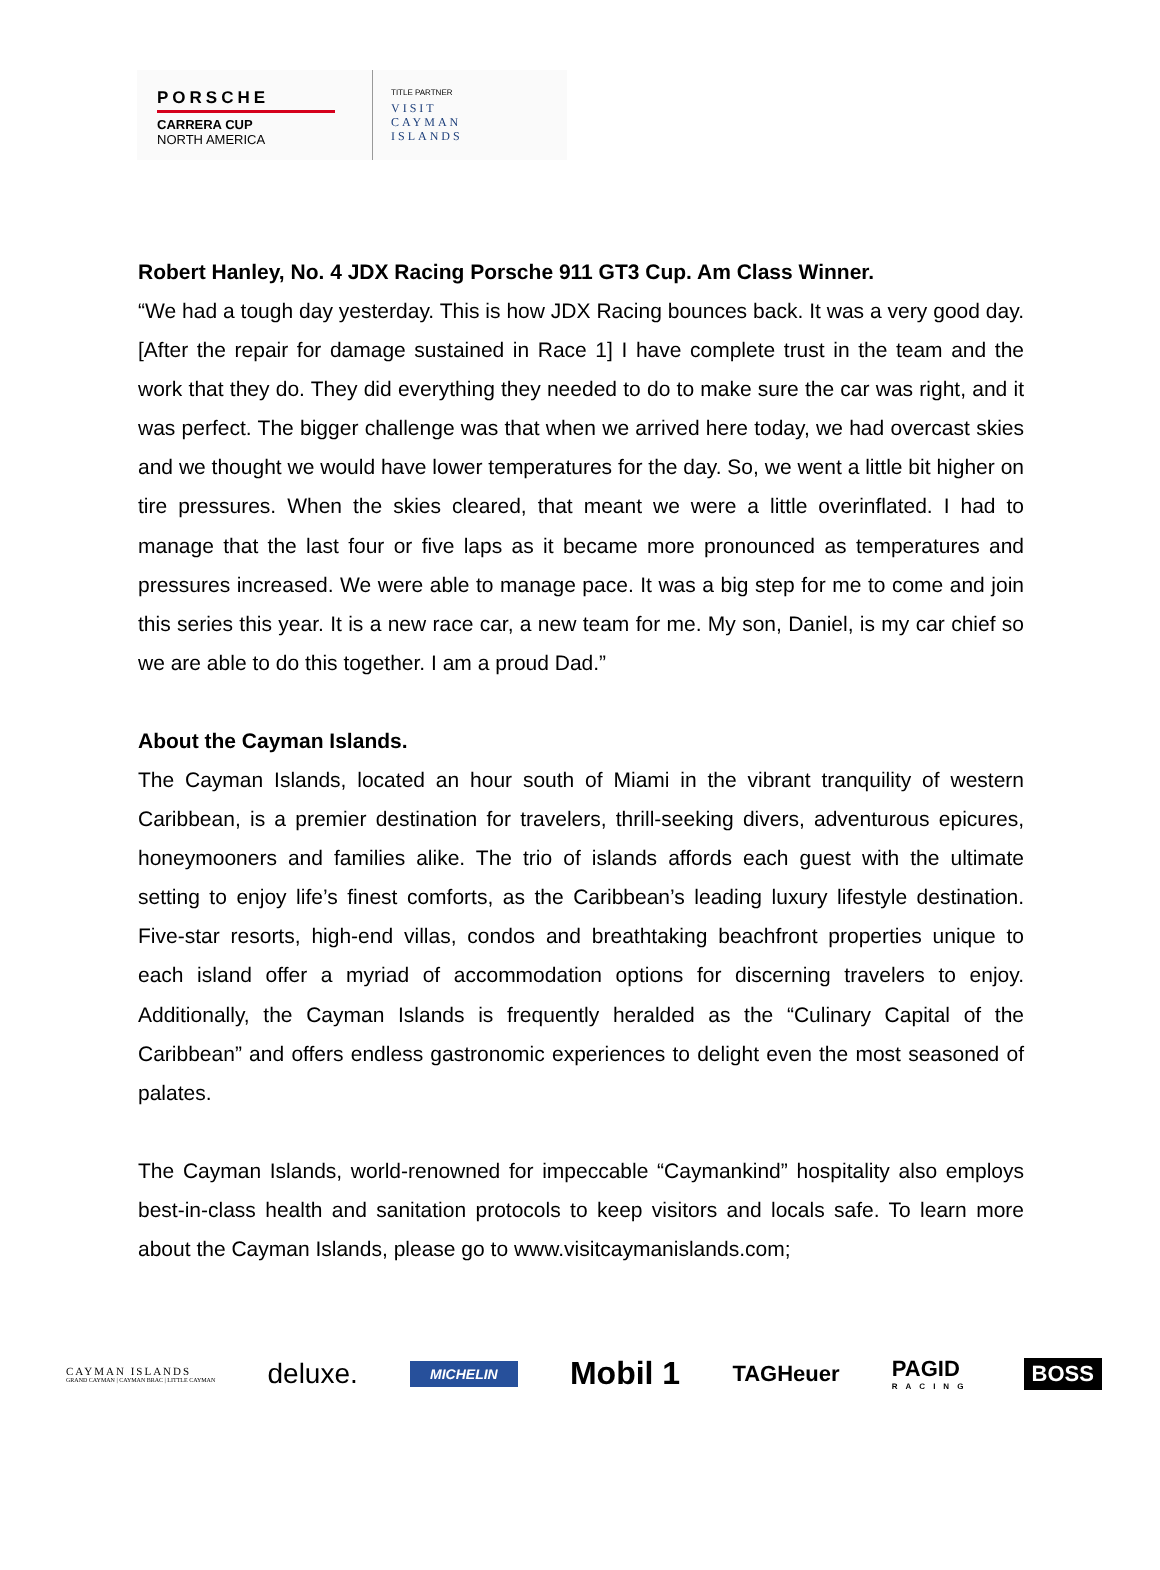PORSCHE
CARRERA CUP
NORTH AMERICA
TITLE PARTNER
VISIT
CAYMAN
ISLANDS
Robert Hanley, No. 4 JDX Racing Porsche 911 GT3 Cup. Am Class Winner.
“We had a tough day yesterday. This is how JDX Racing bounces back. It was a very good day. [After the repair for damage sustained in Race 1] I have complete trust in the team and the work that they do. They did everything they needed to do to make sure the car was right, and it was perfect. The bigger challenge was that when we arrived here today, we had overcast skies and we thought we would have lower temperatures for the day. So, we went a little bit higher on tire pressures. When the skies cleared, that meant we were a little overinflated. I had to manage that the last four or five laps as it became more pronounced as temperatures and pressures increased. We were able to manage pace. It was a big step for me to come and join this series this year. It is a new race car, a new team for me. My son, Daniel, is my car chief so we are able to do this together. I am a proud Dad.”
About the Cayman Islands.
The Cayman Islands, located an hour south of Miami in the vibrant tranquility of western Caribbean, is a premier destination for travelers, thrill-seeking divers, adventurous epicures, honeymooners and families alike. The trio of islands affords each guest with the ultimate setting to enjoy life’s finest comforts, as the Caribbean’s leading luxury lifestyle destination. Five-star resorts, high-end villas, condos and breathtaking beachfront properties unique to each island offer a myriad of accommodation options for discerning travelers to enjoy. Additionally, the Cayman Islands is frequently heralded as the “Culinary Capital of the Caribbean” and offers endless gastronomic experiences to delight even the most seasoned of palates.
The Cayman Islands, world-renowned for impeccable “Caymankind” hospitality also employs best-in-class health and sanitation protocols to keep visitors and locals safe. To learn more about the Cayman Islands, please go to www.visitcaymanislands.com;
CAYMAN ISLANDS
GRAND CAYMAN | CAYMAN BRAC | LITTLE CAYMAN
deluxe. MICHELIN Mobil 1 TAGHeuer PAGID
RACING
BOSS